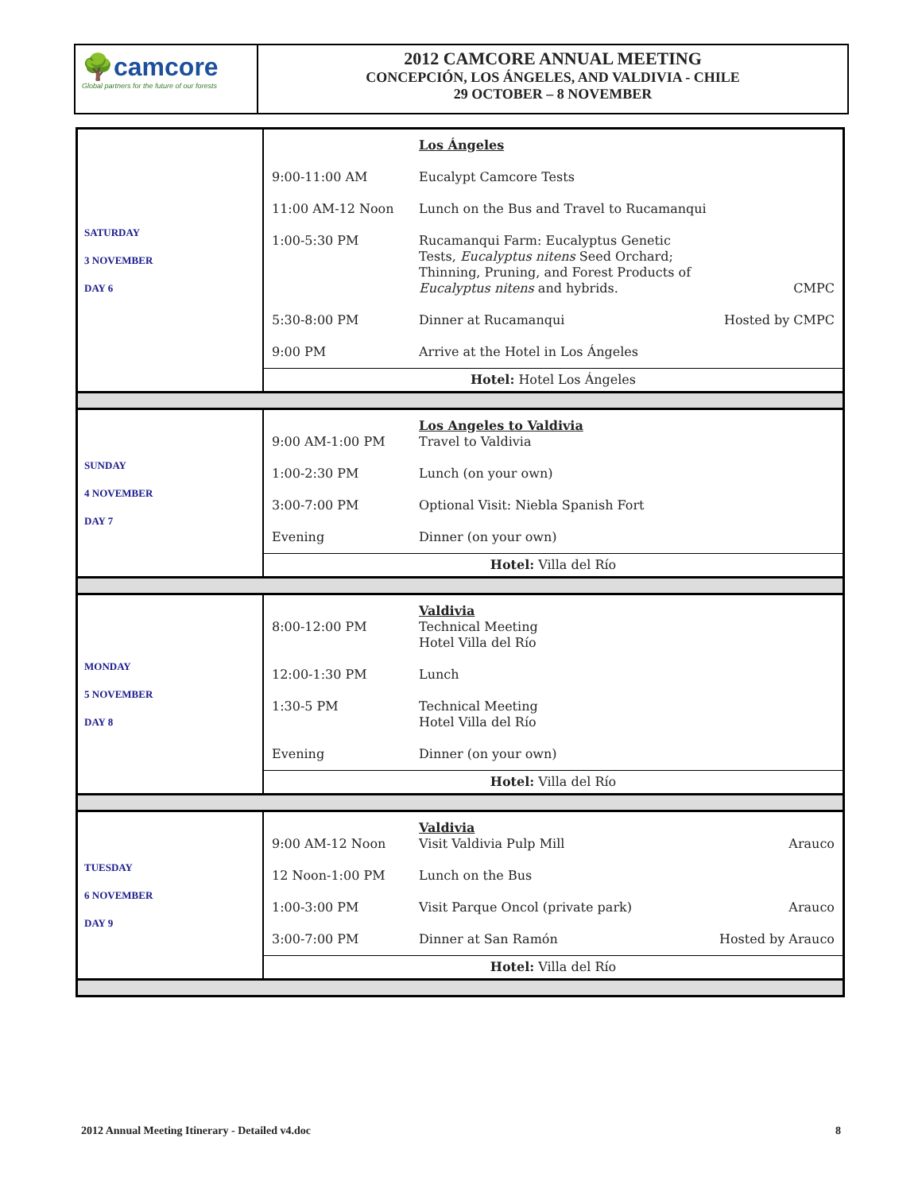🌳camcore
Global partners for the future of our forests
2012 CAMCORE ANNUAL MEETING
CONCEPCIÓN, LOS ÁNGELES, AND VALDIVIA - CHILE
29 OCTOBER – 8 NOVEMBER
| SATURDAY 3 NOVEMBER DAY 6 | / / Los Ángeles / / / 9:00-11:00 AM / Eucalypt Camcore Tests / / / 11:00 AM-12 Noon / Lunch on the Bus and Travel to Rucamanqui / / / 1:00-5:30 PM / Rucamanqui Farm: Eucalyptus Genetic Tests, Eucalyptus nitens Seed Orchard; Thinning, Pruning, and Forest Products of Eucalyptus nitens and hybrids. / CMPC / / 5:30-8:00 PM / Dinner at Rucamanqui / Hosted by CMPC / / 9:00 PM / Arrive at the Hotel in Los Ángeles / / / Hotel: Hotel Los Ángeles / / / |
| SUNDAY 4 NOVEMBER DAY 7 | / 9:00 AM-1:00 PM / Los Angeles to Valdivia Travel to Valdivia / / / 1:00-2:30 PM / Lunch (on your own) / / / 3:00-7:00 PM / Optional Visit: Niebla Spanish Fort / / / Evening / Dinner (on your own) / / / Hotel: Villa del Río / / / |
| MONDAY 5 NOVEMBER DAY 8 | / 8:00-12:00 PM / Valdivia Technical Meeting Hotel Villa del Río / / / 12:00-1:30 PM / Lunch / / / 1:30-5 PM / Technical Meeting Hotel Villa del Río / / / Evening / Dinner (on your own) / / / Hotel: Villa del Río / / / |
| TUESDAY 6 NOVEMBER DAY 9 | / 9:00 AM-12 Noon / Valdivia Visit Valdivia Pulp Mill / Arauco / / 12 Noon-1:00 PM / Lunch on the Bus / / / 1:00-3:00 PM / Visit Parque Oncol (private park) / Arauco / / 3:00-7:00 PM / Dinner at San Ramón / Hosted by Arauco / / Hotel: Villa del Río / / / |
2012 Annual Meeting Itinerary - Detailed v4.doc 8